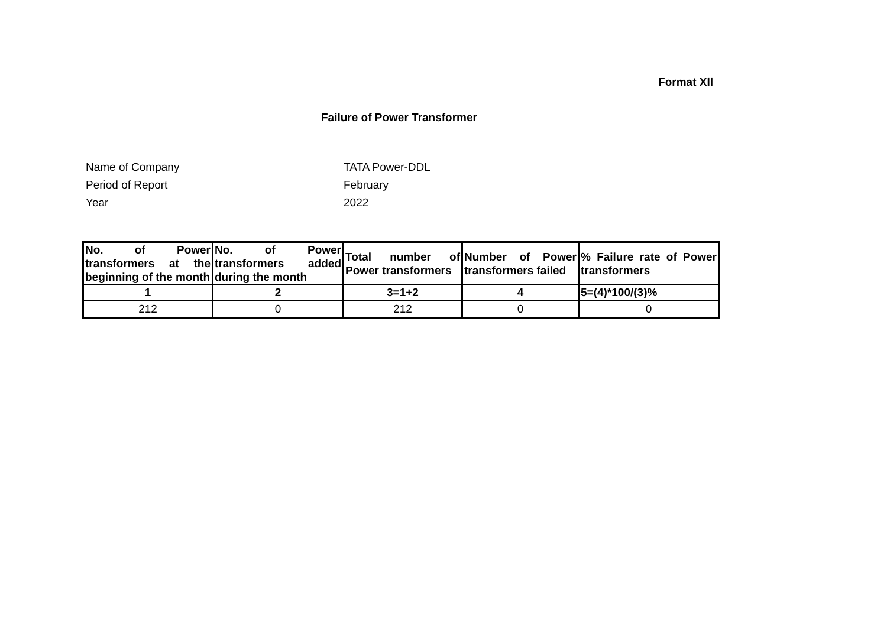Format XII
Failure of Power Transformer
Name of Company TATA Power-DDL
Period of Report February
Year 2022
| No. of Power transformers at the beginning of the month | No. of Power transformers added during the month | Total number of Power transformers | Number of Power transformers failed | % Failure rate of Power transformers |
| --- | --- | --- | --- | --- |
| 1 | 2 | 3=1+2 | 4 | 5=(4)*100/(3)% |
| 212 | 0 | 212 | 0 | 0 |